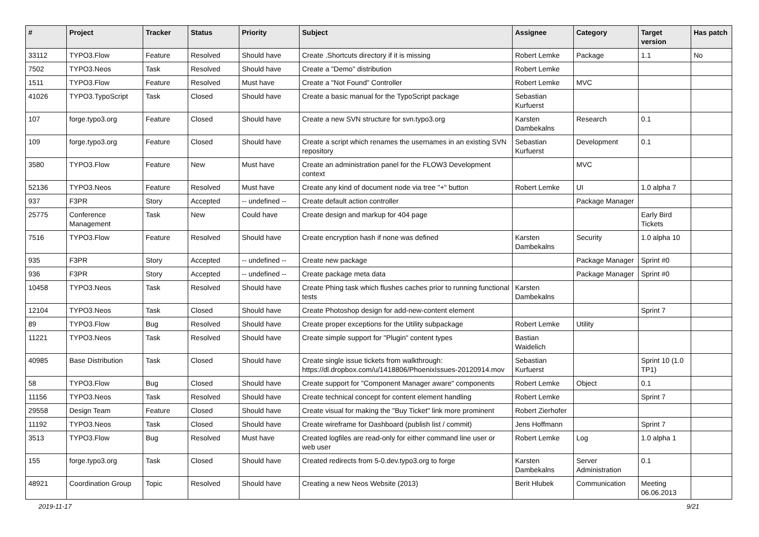| # | Project | Tracker | Status | Priority | Subject | Assignee | Category | Target version | Has patch |
| --- | --- | --- | --- | --- | --- | --- | --- | --- | --- |
| 33112 | TYPO3.Flow | Feature | Resolved | Should have | Create .Shortcuts directory if it is missing | Robert Lemke | Package | 1.1 | No |
| 7502 | TYPO3.Neos | Task | Resolved | Should have | Create a "Demo" distribution | Robert Lemke | | | |
| 1511 | TYPO3.Flow | Feature | Resolved | Must have | Create a "Not Found" Controller | Robert Lemke | MVC | | |
| 41026 | TYPO3.TypoScript | Task | Closed | Should have | Create a basic manual for the TypoScript package | Sebastian Kurfuerst | | | |
| 107 | forge.typo3.org | Feature | Closed | Should have | Create a new SVN structure for svn.typo3.org | Karsten Dambekalns | Research | 0.1 | |
| 109 | forge.typo3.org | Feature | Closed | Should have | Create a script which renames the usernames in an existing SVN repository | Sebastian Kurfuerst | Development | 0.1 | |
| 3580 | TYPO3.Flow | Feature | New | Must have | Create an administration panel for the FLOW3 Development context | | MVC | | |
| 52136 | TYPO3.Neos | Feature | Resolved | Must have | Create any kind of document node via tree "+" button | Robert Lemke | UI | 1.0 alpha 7 | |
| 937 | F3PR | Story | Accepted | -- undefined -- | Create default action controller | | Package Manager | | |
| 25775 | Conference Management | Task | New | Could have | Create design and markup for 404 page | | | Early Bird Tickets | |
| 7516 | TYPO3.Flow | Feature | Resolved | Should have | Create encryption hash if none was defined | Karsten Dambekalns | Security | 1.0 alpha 10 | |
| 935 | F3PR | Story | Accepted | -- undefined -- | Create new package | | Package Manager | Sprint #0 | |
| 936 | F3PR | Story | Accepted | -- undefined -- | Create package meta data | | Package Manager | Sprint #0 | |
| 10458 | TYPO3.Neos | Task | Resolved | Should have | Create Phing task which flushes caches prior to running functional tests | Karsten Dambekalns | | | |
| 12104 | TYPO3.Neos | Task | Closed | Should have | Create Photoshop design for add-new-content element | | | Sprint 7 | |
| 89 | TYPO3.Flow | Bug | Resolved | Should have | Create proper exceptions for the Utility subpackage | Robert Lemke | Utility | | |
| 11221 | TYPO3.Neos | Task | Resolved | Should have | Create simple support for "Plugin" content types | Bastian Waidelich | | | |
| 40985 | Base Distribution | Task | Closed | Should have | Create single issue tickets from walkthrough: https://dl.dropbox.com/u/1418806/PhoenixIssues-20120914.mov | Sebastian Kurfuerst | | Sprint 10 (1.0 TP1) | |
| 58 | TYPO3.Flow | Bug | Closed | Should have | Create support for "Component Manager aware" components | Robert Lemke | Object | 0.1 | |
| 11156 | TYPO3.Neos | Task | Resolved | Should have | Create technical concept for content element handling | Robert Lemke | | Sprint 7 | |
| 29558 | Design Team | Feature | Closed | Should have | Create visual for making the "Buy Ticket" link more prominent | Robert Zierhofer | | | |
| 11192 | TYPO3.Neos | Task | Closed | Should have | Create wireframe for Dashboard (publish list / commit) | Jens Hoffmann | | Sprint 7 | |
| 3513 | TYPO3.Flow | Bug | Resolved | Must have | Created logfiles are read-only for either command line user or web user | Robert Lemke | Log | 1.0 alpha 1 | |
| 155 | forge.typo3.org | Task | Closed | Should have | Created redirects from 5-0.dev.typo3.org to forge | Karsten Dambekalns | Server Administration | 0.1 | |
| 48921 | Coordination Group | Topic | Resolved | Should have | Creating a new Neos Website (2013) | Berit Hlubek | Communication | Meeting 06.06.2013 | |
2019-11-17 9/21